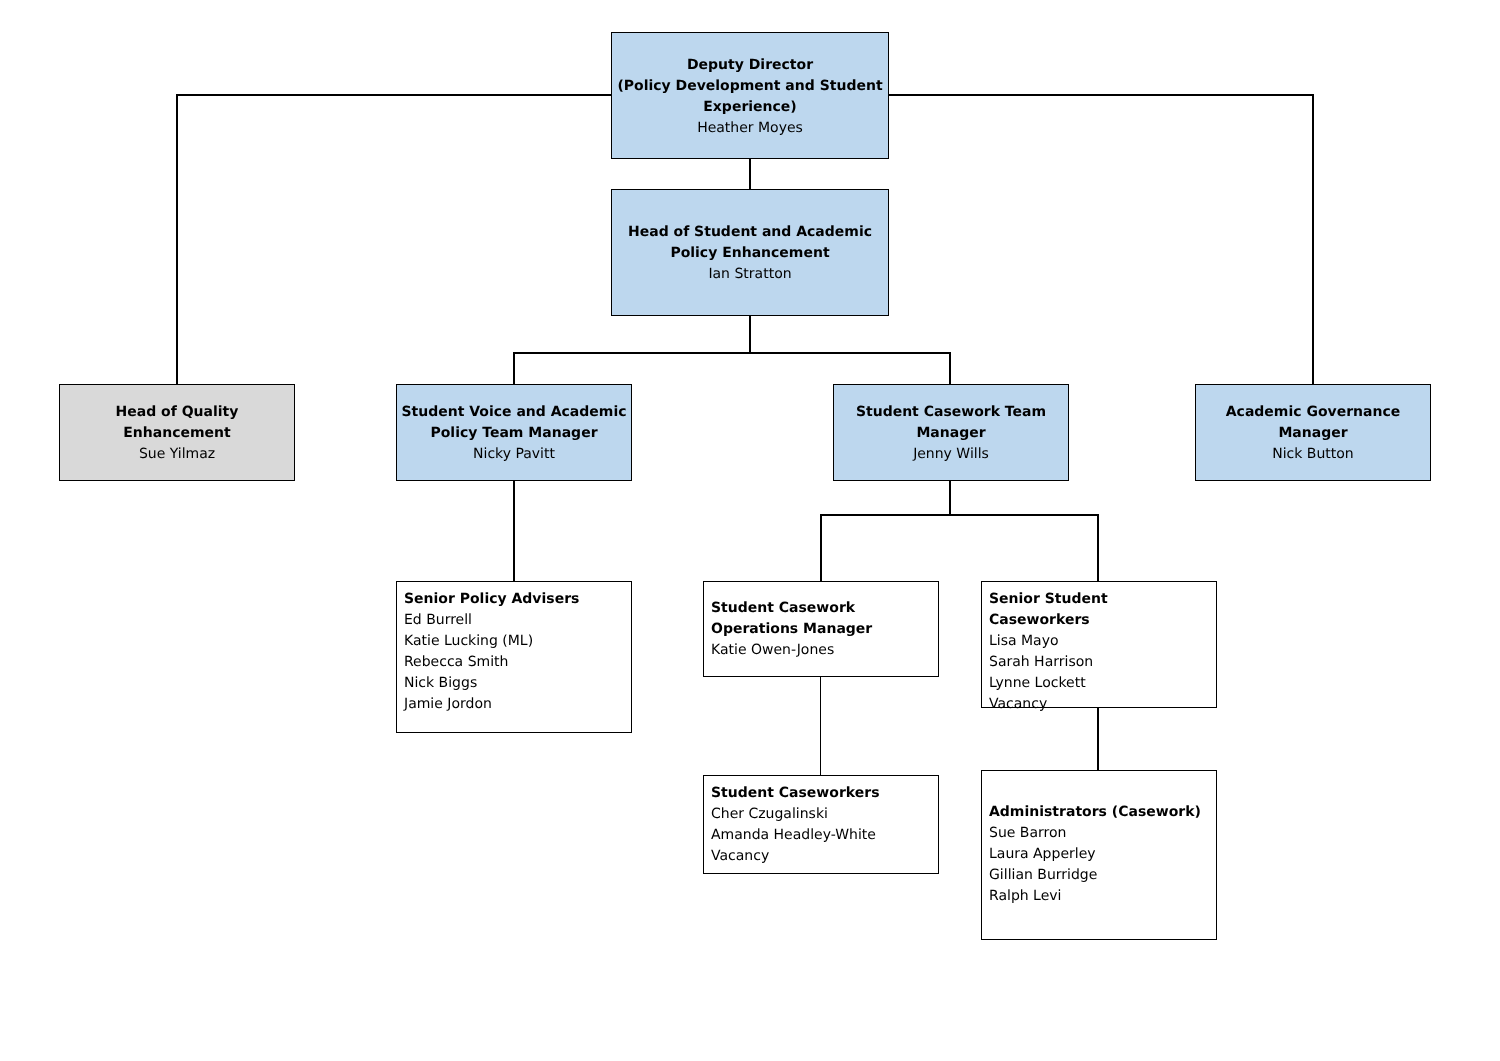Deputy Director
(Policy Development and Student Experience)
Heather Moyes
Head of Student and Academic Policy Enhancement
Ian Stratton
Head of Quality
Enhancement
Sue Yilmaz
Student Voice and Academic Policy Team Manager
Nicky Pavitt
Student Casework Team Manager
Jenny Wills
Academic Governance Manager
Nick Button
Senior Policy Advisers
Ed Burrell
Katie Lucking (ML)
Rebecca Smith
Nick Biggs
Jamie Jordon
Student Casework Operations Manager
Katie Owen-Jones
Senior Student Caseworkers
Lisa Mayo
Sarah Harrison
Lynne Lockett
Vacancy
Student Caseworkers
Cher Czugalinski
Amanda Headley-White
Vacancy
Administrators (Casework)
Sue Barron
Laura Apperley
Gillian Burridge
Ralph Levi